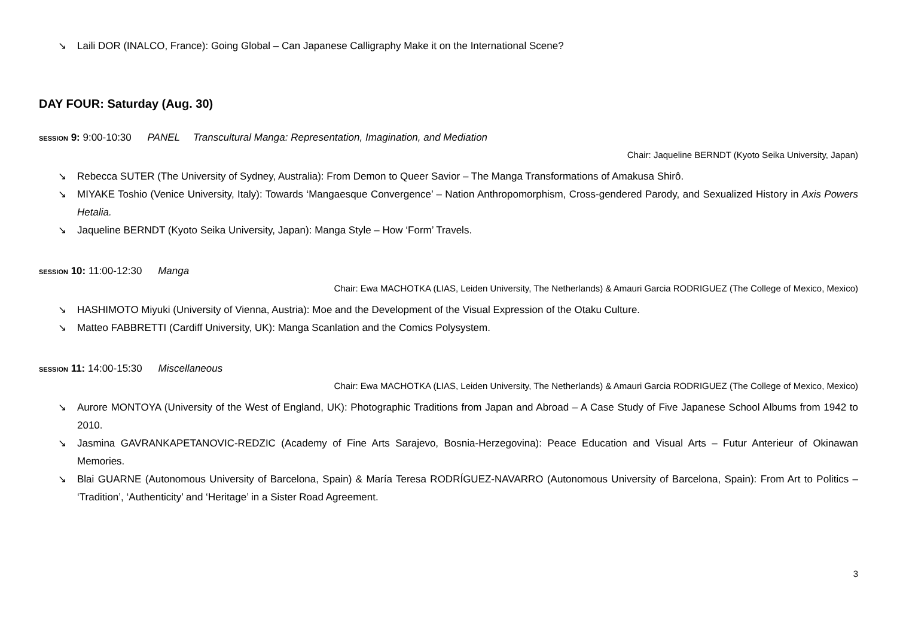↘ Laili DOR (INALCO, France): Going Global – Can Japanese Calligraphy Make it on the International Scene?
DAY FOUR: Saturday (Aug. 30)
SESSION 9: 9:00-10:30 PANEL Transcultural Manga: Representation, Imagination, and Mediation
Chair: Jaqueline BERNDT (Kyoto Seika University, Japan)
↘ Rebecca SUTER (The University of Sydney, Australia): From Demon to Queer Savior – The Manga Transformations of Amakusa Shirô.
↘ MIYAKE Toshio (Venice University, Italy): Towards ‘Mangaesque Convergence’ – Nation Anthropomorphism, Cross-gendered Parody, and Sexualized History in Axis Powers Hetalia.
↘ Jaqueline BERNDT (Kyoto Seika University, Japan): Manga Style – How ‘Form’ Travels.
SESSION 10: 11:00-12:30 Manga
Chair: Ewa MACHOTKA (LIAS, Leiden University, The Netherlands) & Amauri Garcia RODRIGUEZ (The College of Mexico, Mexico)
↘ HASHIMOTO Miyuki (University of Vienna, Austria): Moe and the Development of the Visual Expression of the Otaku Culture.
↘ Matteo FABBRETTI (Cardiff University, UK): Manga Scanlation and the Comics Polysystem.
SESSION 11: 14:00-15:30 Miscellaneous
Chair: Ewa MACHOTKA (LIAS, Leiden University, The Netherlands) & Amauri Garcia RODRIGUEZ (The College of Mexico, Mexico)
↘ Aurore MONTOYA (University of the West of England, UK): Photographic Traditions from Japan and Abroad – A Case Study of Five Japanese School Albums from 1942 to 2010.
↘ Jasmina GAVRANKAPETANOVIC-REDZIC (Academy of Fine Arts Sarajevo, Bosnia-Herzegovina): Peace Education and Visual Arts – Futur Anterieur of Okinawan Memories.
↘ Blai GUARNE (Autonomous University of Barcelona, Spain) & María Teresa RODRÍGUEZ-NAVARRO (Autonomous University of Barcelona, Spain): From Art to Politics – ‘Tradition’, ‘Authenticity’ and ‘Heritage’ in a Sister Road Agreement.
3